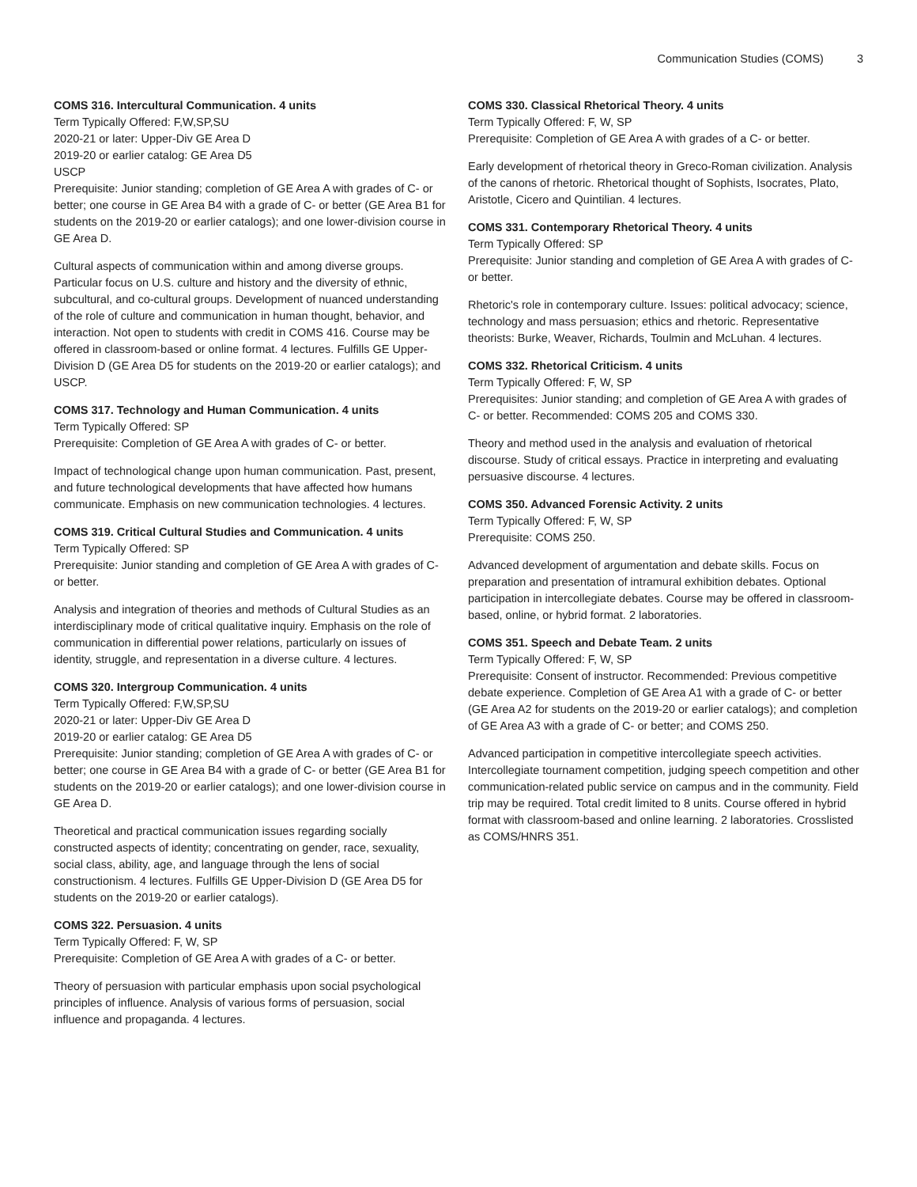Communication Studies (COMS) 3
COMS 316. Intercultural Communication. 4 units
Term Typically Offered: F,W,SP,SU
2020-21 or later: Upper-Div GE Area D
2019-20 or earlier catalog: GE Area D5
USCP
Prerequisite: Junior standing; completion of GE Area A with grades of C- or better; one course in GE Area B4 with a grade of C- or better (GE Area B1 for students on the 2019-20 or earlier catalogs); and one lower-division course in GE Area D.
Cultural aspects of communication within and among diverse groups. Particular focus on U.S. culture and history and the diversity of ethnic, subcultural, and co-cultural groups. Development of nuanced understanding of the role of culture and communication in human thought, behavior, and interaction. Not open to students with credit in COMS 416. Course may be offered in classroom-based or online format. 4 lectures. Fulfills GE Upper-Division D (GE Area D5 for students on the 2019-20 or earlier catalogs); and USCP.
COMS 317. Technology and Human Communication. 4 units
Term Typically Offered: SP
Prerequisite: Completion of GE Area A with grades of C- or better.
Impact of technological change upon human communication. Past, present, and future technological developments that have affected how humans communicate. Emphasis on new communication technologies. 4 lectures.
COMS 319. Critical Cultural Studies and Communication. 4 units
Term Typically Offered: SP
Prerequisite: Junior standing and completion of GE Area A with grades of C- or better.
Analysis and integration of theories and methods of Cultural Studies as an interdisciplinary mode of critical qualitative inquiry. Emphasis on the role of communication in differential power relations, particularly on issues of identity, struggle, and representation in a diverse culture. 4 lectures.
COMS 320. Intergroup Communication. 4 units
Term Typically Offered: F,W,SP,SU
2020-21 or later: Upper-Div GE Area D
2019-20 or earlier catalog: GE Area D5
Prerequisite: Junior standing; completion of GE Area A with grades of C- or better; one course in GE Area B4 with a grade of C- or better (GE Area B1 for students on the 2019-20 or earlier catalogs); and one lower-division course in GE Area D.
Theoretical and practical communication issues regarding socially constructed aspects of identity; concentrating on gender, race, sexuality, social class, ability, age, and language through the lens of social constructionism. 4 lectures. Fulfills GE Upper-Division D (GE Area D5 for students on the 2019-20 or earlier catalogs).
COMS 322. Persuasion. 4 units
Term Typically Offered: F, W, SP
Prerequisite: Completion of GE Area A with grades of a C- or better.
Theory of persuasion with particular emphasis upon social psychological principles of influence. Analysis of various forms of persuasion, social influence and propaganda. 4 lectures.
COMS 330. Classical Rhetorical Theory. 4 units
Term Typically Offered: F, W, SP
Prerequisite: Completion of GE Area A with grades of a C- or better.
Early development of rhetorical theory in Greco-Roman civilization. Analysis of the canons of rhetoric. Rhetorical thought of Sophists, Isocrates, Plato, Aristotle, Cicero and Quintilian. 4 lectures.
COMS 331. Contemporary Rhetorical Theory. 4 units
Term Typically Offered: SP
Prerequisite: Junior standing and completion of GE Area A with grades of C- or better.
Rhetoric's role in contemporary culture. Issues: political advocacy; science, technology and mass persuasion; ethics and rhetoric. Representative theorists: Burke, Weaver, Richards, Toulmin and McLuhan. 4 lectures.
COMS 332. Rhetorical Criticism. 4 units
Term Typically Offered: F, W, SP
Prerequisites: Junior standing; and completion of GE Area A with grades of C- or better. Recommended: COMS 205 and COMS 330.
Theory and method used in the analysis and evaluation of rhetorical discourse. Study of critical essays. Practice in interpreting and evaluating persuasive discourse. 4 lectures.
COMS 350. Advanced Forensic Activity. 2 units
Term Typically Offered: F, W, SP
Prerequisite: COMS 250.
Advanced development of argumentation and debate skills. Focus on preparation and presentation of intramural exhibition debates. Optional participation in intercollegiate debates. Course may be offered in classroom-based, online, or hybrid format. 2 laboratories.
COMS 351. Speech and Debate Team. 2 units
Term Typically Offered: F, W, SP
Prerequisite: Consent of instructor. Recommended: Previous competitive debate experience. Completion of GE Area A1 with a grade of C- or better (GE Area A2 for students on the 2019-20 or earlier catalogs); and completion of GE Area A3 with a grade of C- or better; and COMS 250.
Advanced participation in competitive intercollegiate speech activities. Intercollegiate tournament competition, judging speech competition and other communication-related public service on campus and in the community. Field trip may be required. Total credit limited to 8 units. Course offered in hybrid format with classroom-based and online learning. 2 laboratories. Crosslisted as COMS/HNRS 351.